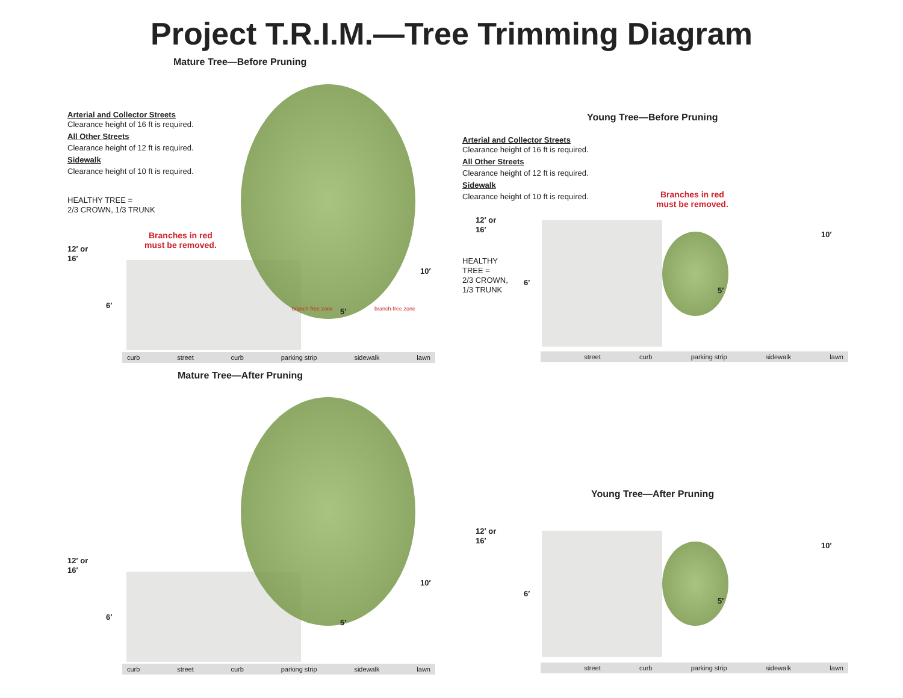Project T.R.I.M.—Tree Trimming Diagram
Mature Tree—Before Pruning
Arterial and Collector Streets
Clearance height of 16 ft is required.
All Other Streets
Clearance height of 12 ft is required.
Sidewalk
Clearance height of 10 ft is required.
HEALTHY TREE =
2/3 CROWN, 1/3 TRUNK
Branches in red
must be removed.
12′ or
16′
10′
6′
5′
branch-free zone branch-free zone
curb street curb parking strip sidewalk lawn
Young Tree—Before Pruning
Arterial and Collector Streets
Clearance height of 16 ft is required.
All Other Streets
Clearance height of 12 ft is required.
Sidewalk
Clearance height of 10 ft is required.
Branches in red
must be removed.
12′ or
16′
10′
HEALTHY
TREE =
2/3 CROWN,
1/3 TRUNK
6′
5′
street curb parking strip sidewalk lawn
Mature Tree—After Pruning
12′ or
16′
10′
6′
5′
curb street curb parking strip sidewalk lawn
Young Tree—After Pruning
12′ or
16′
10′
6′
5′
street curb parking strip sidewalk lawn